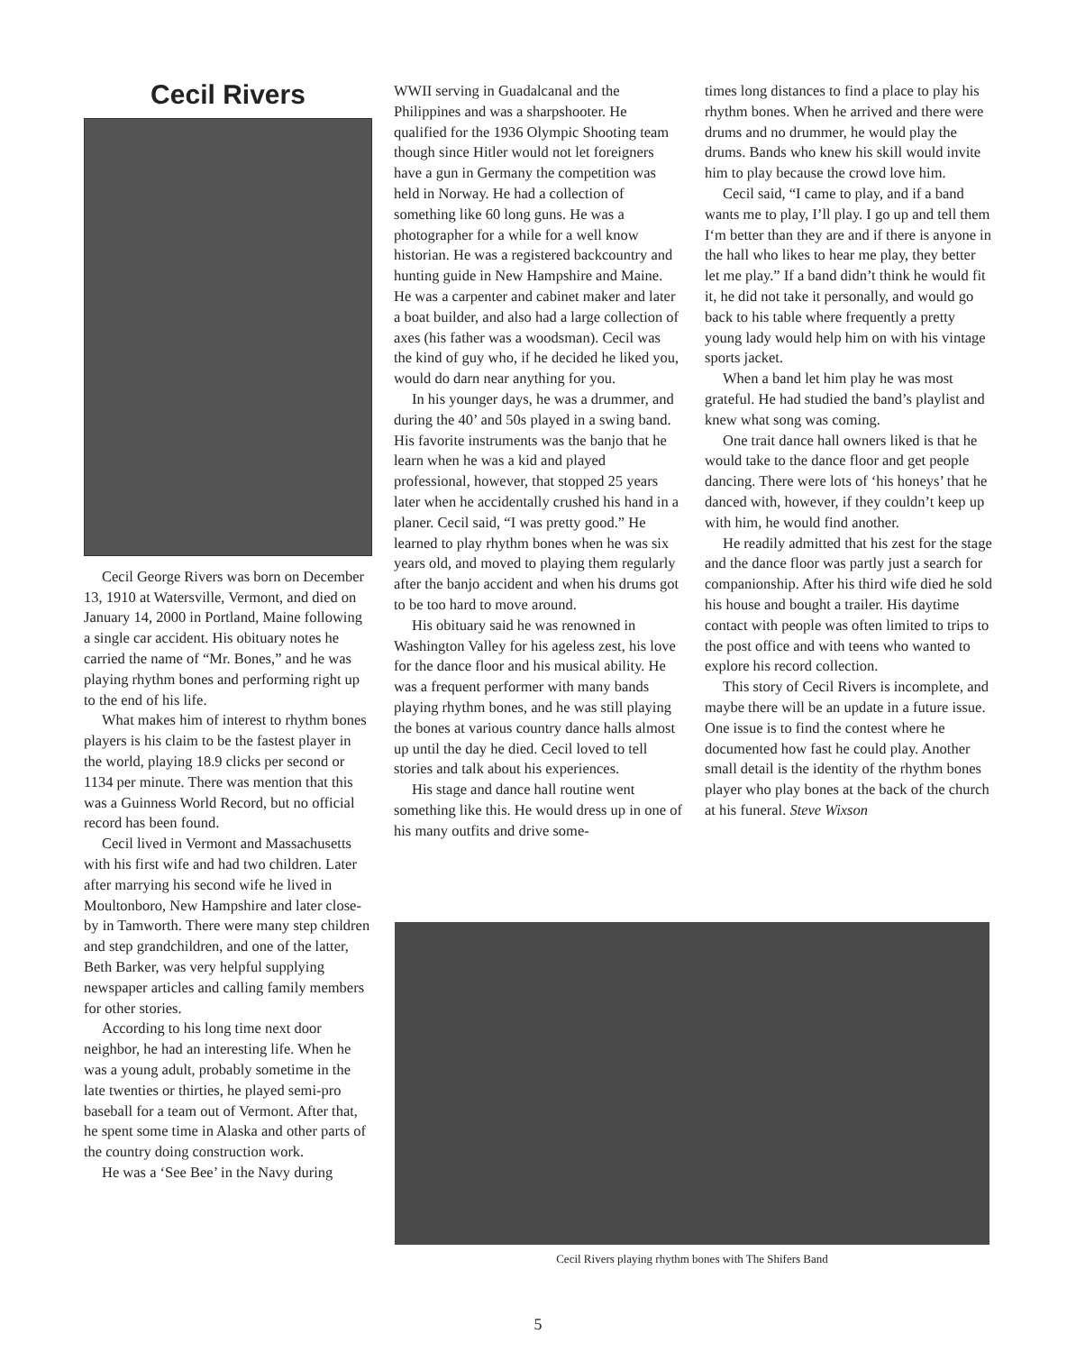Cecil Rivers
Cecil George Rivers was born on December 13, 1910 at Watersville, Vermont, and died on January 14, 2000 in Portland, Maine following a single car accident. His obituary notes he carried the name of “Mr. Bones,” and he was playing rhythm bones and performing right up to the end of his life.
What makes him of interest to rhythm bones players is his claim to be the fastest player in the world, playing 18.9 clicks per second or 1134 per minute. There was mention that this was a Guinness World Record, but no official record has been found.
Cecil lived in Vermont and Massachusetts with his first wife and had two children. Later after marrying his second wife he lived in Moultonboro, New Hampshire and later close-by in Tamworth. There were many step children and step grandchildren, and one of the latter, Beth Barker, was very helpful supplying newspaper articles and calling family members for other stories.
According to his long time next door neighbor, he had an interesting life. When he was a young adult, probably sometime in the late twenties or thirties, he played semi-pro baseball for a team out of Vermont. After that, he spent some time in Alaska and other parts of the country doing construction work.
He was a ‘See Bee’ in the Navy during
WWII serving in Guadalcanal and the Philippines and was a sharpshooter. He qualified for the 1936 Olympic Shooting team though since Hitler would not let foreigners have a gun in Germany the competition was held in Norway. He had a collection of something like 60 long guns. He was a photographer for a while for a well know historian. He was a registered backcountry and hunting guide in New Hampshire and Maine. He was a carpenter and cabinet maker and later a boat builder, and also had a large collection of axes (his father was a woodsman). Cecil was the kind of guy who, if he decided he liked you, would do darn near anything for you.
In his younger days, he was a drummer, and during the 40’ and 50s played in a swing band. His favorite instruments was the banjo that he learn when he was a kid and played professional, however, that stopped 25 years later when he accidentally crushed his hand in a planer. Cecil said, “I was pretty good.” He learned to play rhythm bones when he was six years old, and moved to playing them regularly after the banjo accident and when his drums got to be too hard to move around.
His obituary said he was renowned in Washington Valley for his ageless zest, his love for the dance floor and his musical ability. He was a frequent performer with many bands playing rhythm bones, and he was still playing the bones at various country dance halls almost up until the day he died. Cecil loved to tell stories and talk about his experiences.
His stage and dance hall routine went something like this. He would dress up in one of his many outfits and drive some-
times long distances to find a place to play his rhythm bones. When he arrived and there were drums and no drummer, he would play the drums. Bands who knew his skill would invite him to play because the crowd love him.
Cecil said, “I came to play, and if a band wants me to play, I’ll play. I go up and tell them I‘m better than they are and if there is anyone in the hall who likes to hear me play, they better let me play.” If a band didn’t think he would fit it, he did not take it personally, and would go back to his table where frequently a pretty young lady would help him on with his vintage sports jacket.
When a band let him play he was most grateful. He had studied the band’s playlist and knew what song was coming.
One trait dance hall owners liked is that he would take to the dance floor and get people dancing. There were lots of ‘his honeys’ that he danced with, however, if they couldn’t keep up with him, he would find another.
He readily admitted that his zest for the stage and the dance floor was partly just a search for companionship. After his third wife died he sold his house and bought a trailer. His daytime contact with people was often limited to trips to the post office and with teens who wanted to explore his record collection.
This story of Cecil Rivers is incomplete, and maybe there will be an update in a future issue. One issue is to find the contest where he documented how fast he could play. Another small detail is the identity of the rhythm bones player who play bones at the back of the church at his funeral. Steve Wixson
Cecil Rivers playing rhythm bones with The Shifers Band
5